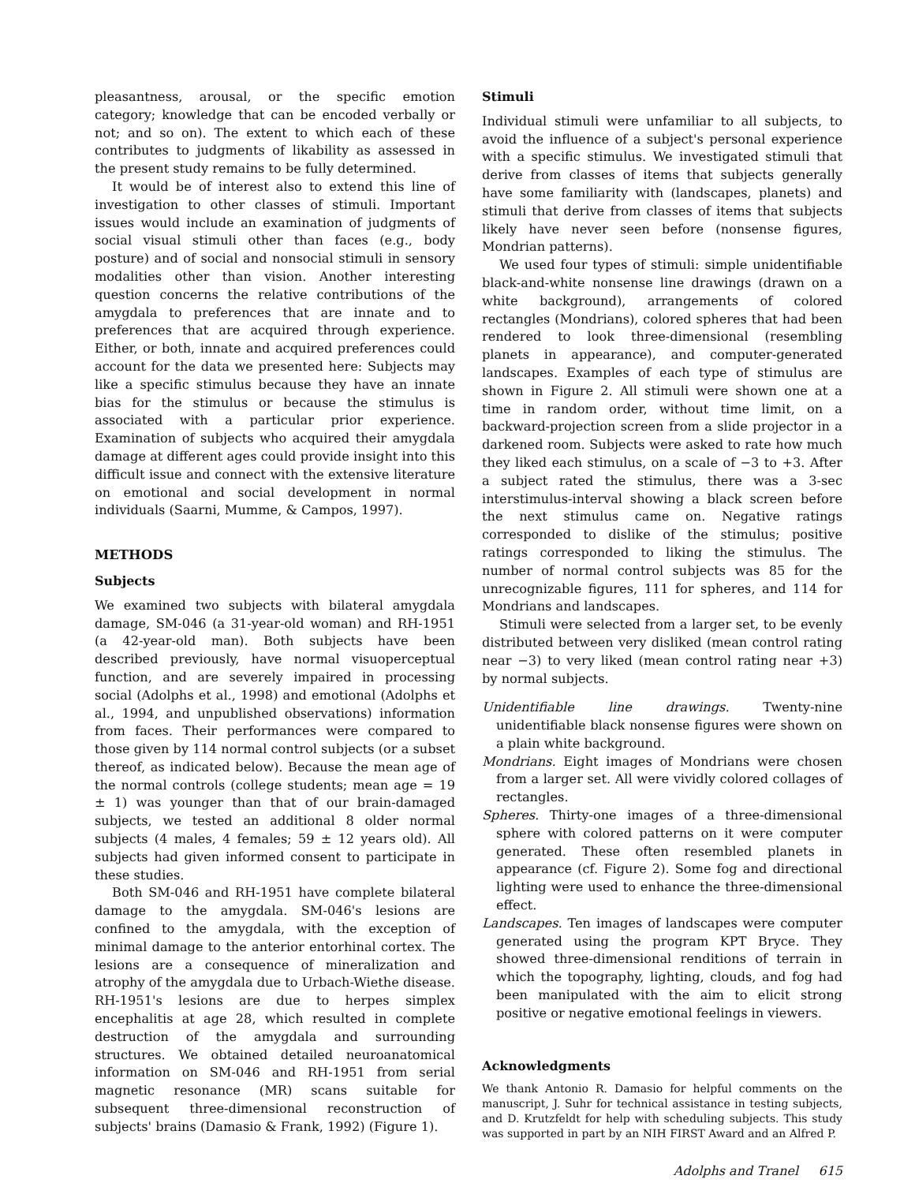pleasantness, arousal, or the specific emotion category; knowledge that can be encoded verbally or not; and so on). The extent to which each of these contributes to judgments of likability as assessed in the present study remains to be fully determined.
It would be of interest also to extend this line of investigation to other classes of stimuli. Important issues would include an examination of judgments of social visual stimuli other than faces (e.g., body posture) and of social and nonsocial stimuli in sensory modalities other than vision. Another interesting question concerns the relative contributions of the amygdala to preferences that are innate and to preferences that are acquired through experience. Either, or both, innate and acquired preferences could account for the data we presented here: Subjects may like a specific stimulus because they have an innate bias for the stimulus or because the stimulus is associated with a particular prior experience. Examination of subjects who acquired their amygdala damage at different ages could provide insight into this difficult issue and connect with the extensive literature on emotional and social development in normal individuals (Saarni, Mumme, & Campos, 1997).
METHODS
Subjects
We examined two subjects with bilateral amygdala damage, SM-046 (a 31-year-old woman) and RH-1951 (a 42-year-old man). Both subjects have been described previously, have normal visuoperceptual function, and are severely impaired in processing social (Adolphs et al., 1998) and emotional (Adolphs et al., 1994, and unpublished observations) information from faces. Their performances were compared to those given by 114 normal control subjects (or a subset thereof, as indicated below). Because the mean age of the normal controls (college students; mean age = 19 ± 1) was younger than that of our brain-damaged subjects, we tested an additional 8 older normal subjects (4 males, 4 females; 59 ± 12 years old). All subjects had given informed consent to participate in these studies.
Both SM-046 and RH-1951 have complete bilateral damage to the amygdala. SM-046's lesions are confined to the amygdala, with the exception of minimal damage to the anterior entorhinal cortex. The lesions are a consequence of mineralization and atrophy of the amygdala due to Urbach-Wiethe disease. RH-1951's lesions are due to herpes simplex encephalitis at age 28, which resulted in complete destruction of the amygdala and surrounding structures. We obtained detailed neuroanatomical information on SM-046 and RH-1951 from serial magnetic resonance (MR) scans suitable for subsequent three-dimensional reconstruction of subjects' brains (Damasio & Frank, 1992) (Figure 1).
Stimuli
Individual stimuli were unfamiliar to all subjects, to avoid the influence of a subject's personal experience with a specific stimulus. We investigated stimuli that derive from classes of items that subjects generally have some familiarity with (landscapes, planets) and stimuli that derive from classes of items that subjects likely have never seen before (nonsense figures, Mondrian patterns).
We used four types of stimuli: simple unidentifiable black-and-white nonsense line drawings (drawn on a white background), arrangements of colored rectangles (Mondrians), colored spheres that had been rendered to look three-dimensional (resembling planets in appearance), and computer-generated landscapes. Examples of each type of stimulus are shown in Figure 2. All stimuli were shown one at a time in random order, without time limit, on a backward-projection screen from a slide projector in a darkened room. Subjects were asked to rate how much they liked each stimulus, on a scale of −3 to +3. After a subject rated the stimulus, there was a 3-sec interstimulus-interval showing a black screen before the next stimulus came on. Negative ratings corresponded to dislike of the stimulus; positive ratings corresponded to liking the stimulus. The number of normal control subjects was 85 for the unrecognizable figures, 111 for spheres, and 114 for Mondrians and landscapes.
Stimuli were selected from a larger set, to be evenly distributed between very disliked (mean control rating near −3) to very liked (mean control rating near +3) by normal subjects.
Unidentifiable line drawings. Twenty-nine unidentifiable black nonsense figures were shown on a plain white background.
Mondrians. Eight images of Mondrians were chosen from a larger set. All were vividly colored collages of rectangles.
Spheres. Thirty-one images of a three-dimensional sphere with colored patterns on it were computer generated. These often resembled planets in appearance (cf. Figure 2). Some fog and directional lighting were used to enhance the three-dimensional effect.
Landscapes. Ten images of landscapes were computer generated using the program KPT Bryce. They showed three-dimensional renditions of terrain in which the topography, lighting, clouds, and fog had been manipulated with the aim to elicit strong positive or negative emotional feelings in viewers.
Acknowledgments
We thank Antonio R. Damasio for helpful comments on the manuscript, J. Suhr for technical assistance in testing subjects, and D. Krutzfeldt for help with scheduling subjects. This study was supported in part by an NIH FIRST Award and an Alfred P.
Adolphs and Tranel 615